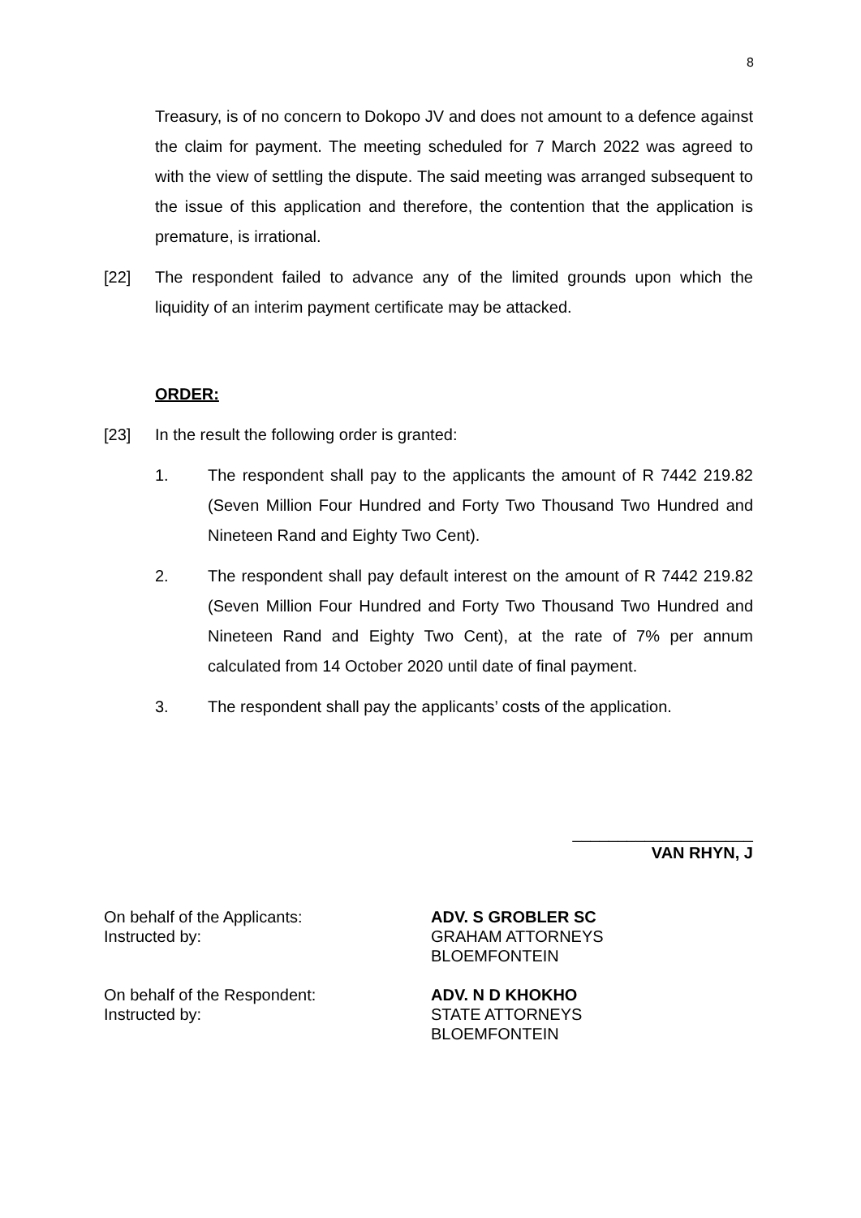8
Treasury, is of no concern to Dokopo JV and does not amount to a defence against the claim for payment. The meeting scheduled for 7 March 2022 was agreed to with the view of settling the dispute. The said meeting was arranged subsequent to the issue of this application and therefore, the contention that the application is premature, is irrational.
[22] The respondent failed to advance any of the limited grounds upon which the liquidity of an interim payment certificate may be attacked.
ORDER:
[23] In the result the following order is granted:
1. The respondent shall pay to the applicants the amount of R 7442 219.82 (Seven Million Four Hundred and Forty Two Thousand Two Hundred and Nineteen Rand and Eighty Two Cent).
2. The respondent shall pay default interest on the amount of R 7442 219.82 (Seven Million Four Hundred and Forty Two Thousand Two Hundred and Nineteen Rand and Eighty Two Cent), at the rate of 7% per annum calculated from 14 October 2020 until date of final payment.
3. The respondent shall pay the applicants’ costs of the application.
____________________
VAN RHYN, J
On behalf of the Applicants:
Instructed by:
ADV. S GROBLER SC
GRAHAM ATTORNEYS
BLOEMFONTEIN
On behalf of the Respondent:
Instructed by:
ADV. N D KHOKHO
STATE ATTORNEYS
BLOEMFONTEIN